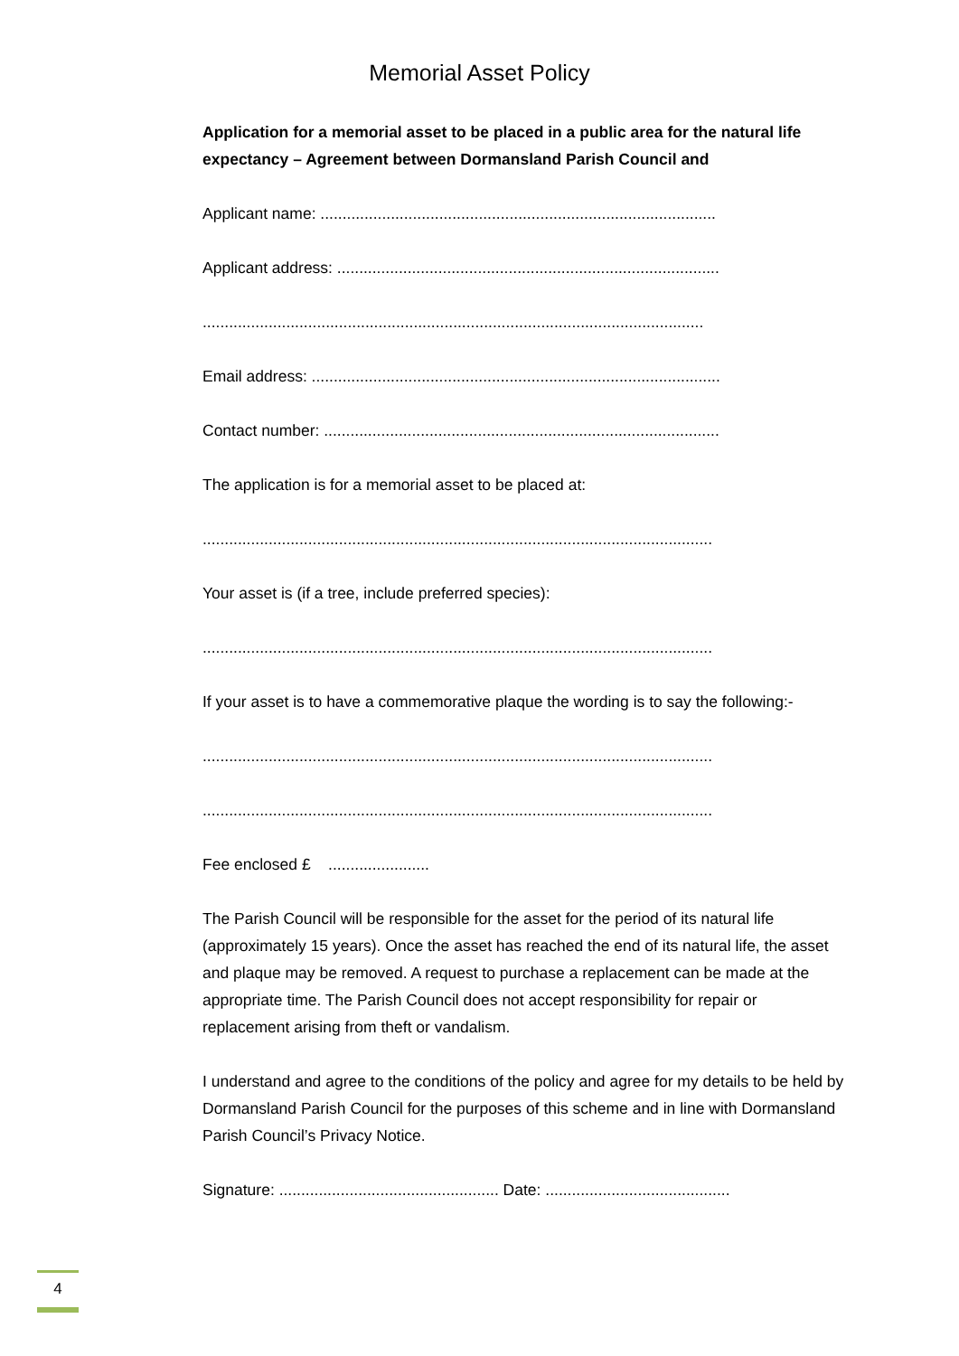Memorial Asset Policy
Application for a memorial asset to be placed in a public area for the natural life expectancy – Agreement between Dormansland Parish Council and
Applicant name: ..........................................................................................
Applicant address: .......................................................................................
..................................................................................................................
Email address: .............................................................................................
Contact number: ..........................................................................................
The application is for a memorial asset to be placed at:
....................................................................................................................
Your asset is (if a tree, include preferred species):
....................................................................................................................
If your asset is to have a commemorative plaque the wording is to say the following:-
....................................................................................................................
....................................................................................................................
Fee enclosed £ .......................
The Parish Council will be responsible for the asset for the period of its natural life (approximately 15 years). Once the asset has reached the end of its natural life, the asset and plaque may be removed. A request to purchase a replacement can be made at the appropriate time. The Parish Council does not accept responsibility for repair or replacement arising from theft or vandalism.
I understand and agree to the conditions of the policy and agree for my details to be held by Dormansland Parish Council for the purposes of this scheme and in line with Dormansland Parish Council’s Privacy Notice.
Signature: .................................................. Date: ..........................................
4